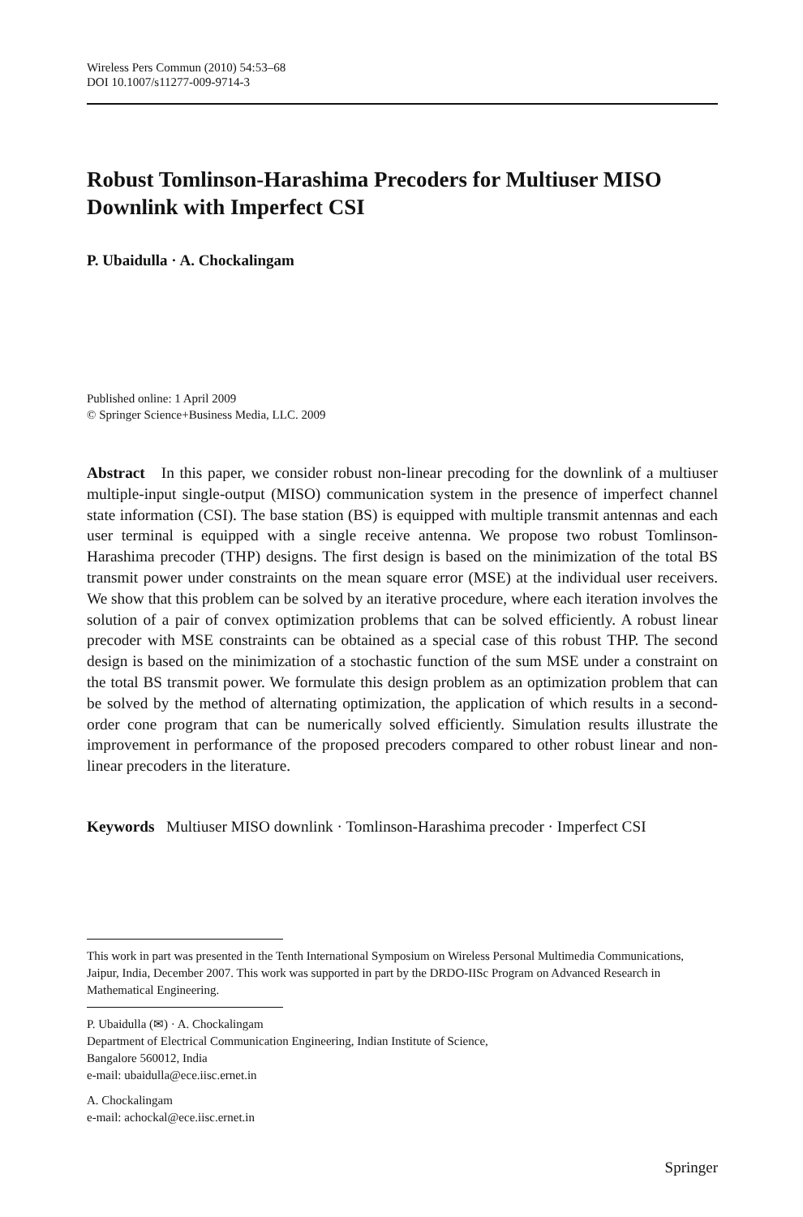Wireless Pers Commun (2010) 54:53–68
DOI 10.1007/s11277-009-9714-3
Robust Tomlinson-Harashima Precoders for Multiuser MISO Downlink with Imperfect CSI
P. Ubaidulla · A. Chockalingam
Published online: 1 April 2009
© Springer Science+Business Media, LLC. 2009
Abstract In this paper, we consider robust non-linear precoding for the downlink of a multiuser multiple-input single-output (MISO) communication system in the presence of imperfect channel state information (CSI). The base station (BS) is equipped with multiple transmit antennas and each user terminal is equipped with a single receive antenna. We propose two robust Tomlinson-Harashima precoder (THP) designs. The first design is based on the minimization of the total BS transmit power under constraints on the mean square error (MSE) at the individual user receivers. We show that this problem can be solved by an iterative procedure, where each iteration involves the solution of a pair of convex optimization problems that can be solved efficiently. A robust linear precoder with MSE constraints can be obtained as a special case of this robust THP. The second design is based on the minimization of a stochastic function of the sum MSE under a constraint on the total BS transmit power. We formulate this design problem as an optimization problem that can be solved by the method of alternating optimization, the application of which results in a second-order cone program that can be numerically solved efficiently. Simulation results illustrate the improvement in performance of the proposed precoders compared to other robust linear and non-linear precoders in the literature.
Keywords Multiuser MISO downlink · Tomlinson-Harashima precoder · Imperfect CSI
This work in part was presented in the Tenth International Symposium on Wireless Personal Multimedia Communications, Jaipur, India, December 2007. This work was supported in part by the DRDO-IISc Program on Advanced Research in Mathematical Engineering.
P. Ubaidulla (✉) · A. Chockalingam
Department of Electrical Communication Engineering, Indian Institute of Science,
Bangalore 560012, India
e-mail: ubaidulla@ece.iisc.ernet.in
A. Chockalingam
e-mail: achockal@ece.iisc.ernet.in
Springer